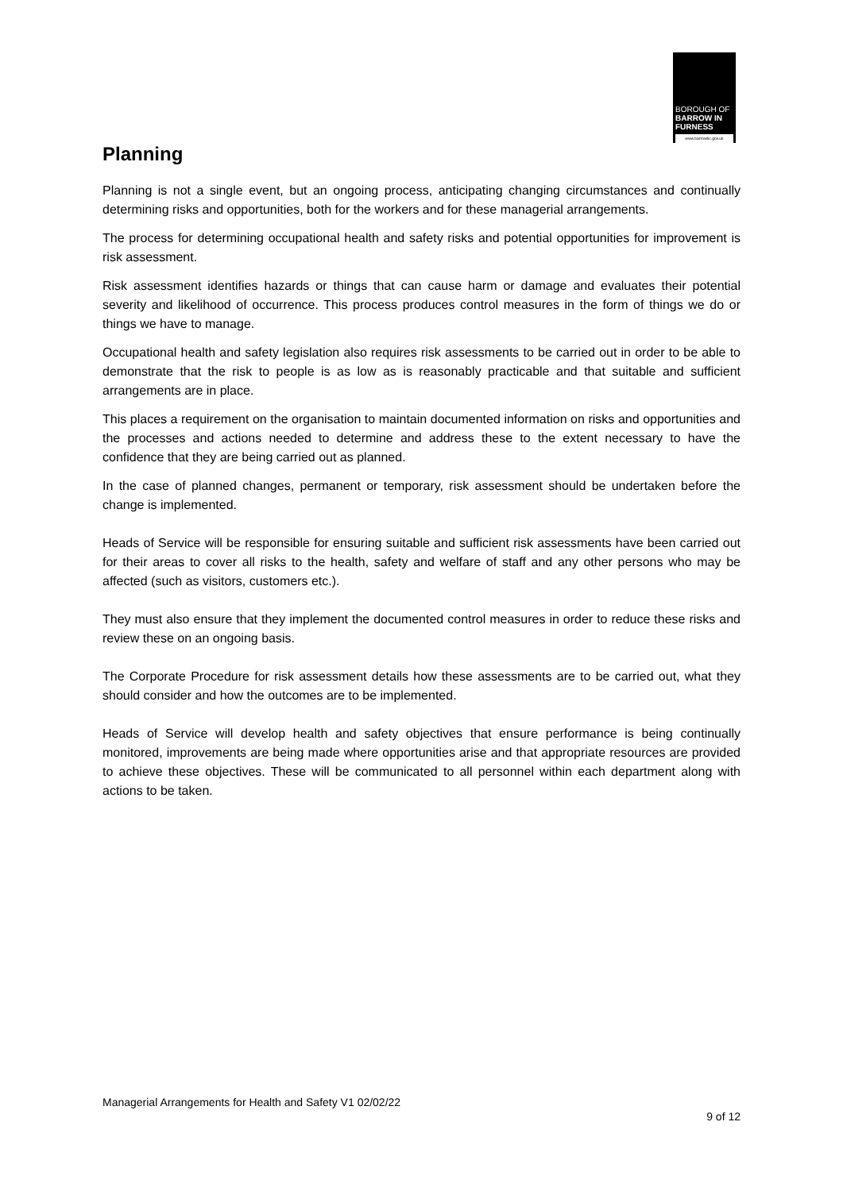BOROUGH OF
BARROW IN
FURNESS
www.barrowbc.gov.uk
Planning
Planning is not a single event, but an ongoing process, anticipating changing circumstances and continually determining risks and opportunities, both for the workers and for these managerial arrangements.
The process for determining occupational health and safety risks and potential opportunities for improvement is risk assessment.
Risk assessment identifies hazards or things that can cause harm or damage and evaluates their potential severity and likelihood of occurrence. This process produces control measures in the form of things we do or things we have to manage.
Occupational health and safety legislation also requires risk assessments to be carried out in order to be able to demonstrate that the risk to people is as low as is reasonably practicable and that suitable and sufficient arrangements are in place.
This places a requirement on the organisation to maintain documented information on risks and opportunities and the processes and actions needed to determine and address these to the extent necessary to have the confidence that they are being carried out as planned.
In the case of planned changes, permanent or temporary, risk assessment should be undertaken before the change is implemented.
Heads of Service will be responsible for ensuring suitable and sufficient risk assessments have been carried out for their areas to cover all risks to the health, safety and welfare of staff and any other persons who may be affected (such as visitors, customers etc.).
They must also ensure that they implement the documented control measures in order to reduce these risks and review these on an ongoing basis.
The Corporate Procedure for risk assessment details how these assessments are to be carried out, what they should consider and how the outcomes are to be implemented.
Heads of Service will develop health and safety objectives that ensure performance is being continually monitored, improvements are being made where opportunities arise and that appropriate resources are provided to achieve these objectives. These will be communicated to all personnel within each department along with actions to be taken.
Managerial Arrangements for Health and Safety V1 02/02/22
9 of 12